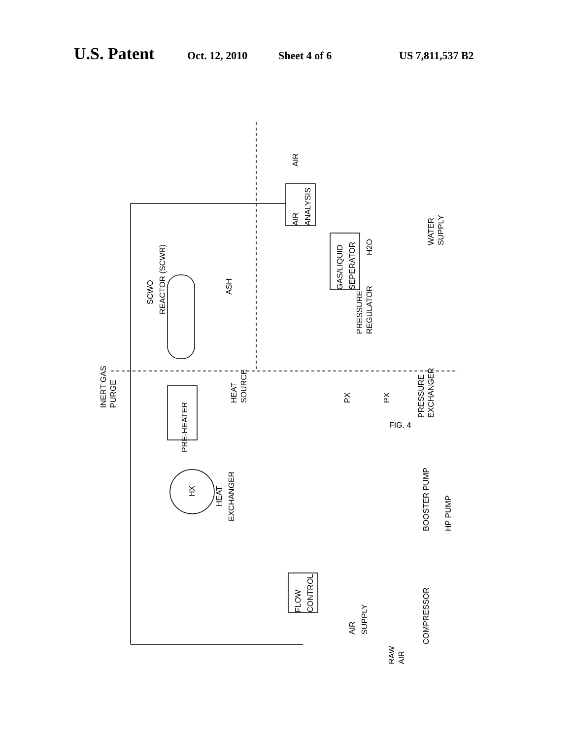U.S. Patent Oct. 12, 2010 Sheet 4 of 6 US 7,811,537 B2
PRE-HEATER
AIR
ANALYSIS
GAS/LIQUID
SEPERATOR
FLOW
CONTROL
HX
HEAT
EXCHANGER
SCWO
REACTOR (SCWR)
AIR
ASH
INERT GAS
PURGE
HEAT
SOURCE
PRESSURE
REGULATOR
PRESSURE
EXCHANGER
WATER
SUPPLY
BOOSTER PUMP
HP PUMP
COMPRESSOR
AIR
SUPPLY
RAW
AIR
PX
PX
H2O
FIG. 4